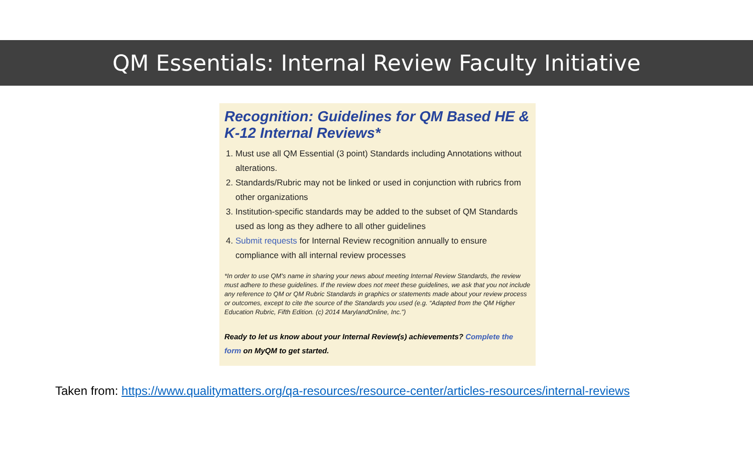QM Essentials: Internal Review Faculty Initiative
Recognition: Guidelines for QM Based HE & K-12 Internal Reviews*
1. Must use all QM Essential (3 point) Standards including Annotations without alterations.
2. Standards/Rubric may not be linked or used in conjunction with rubrics from other organizations
3. Institution-specific standards may be added to the subset of QM Standards used as long as they adhere to all other guidelines
4. Submit requests for Internal Review recognition annually to ensure compliance with all internal review processes
*In order to use QM's name in sharing your news about meeting Internal Review Standards, the review must adhere to these guidelines. If the review does not meet these guidelines, we ask that you not include any reference to QM or QM Rubric Standards in graphics or statements made about your review process or outcomes, except to cite the source of the Standards you used (e.g. “Adapted from the QM Higher Education Rubric, Fifth Edition. (c) 2014 MarylandOnline, Inc.”)
Ready to let us know about your Internal Review(s) achievements? Complete the form on MyQM to get started.
Taken from: https://www.qualitymatters.org/qa-resources/resource-center/articles-resources/internal-reviews